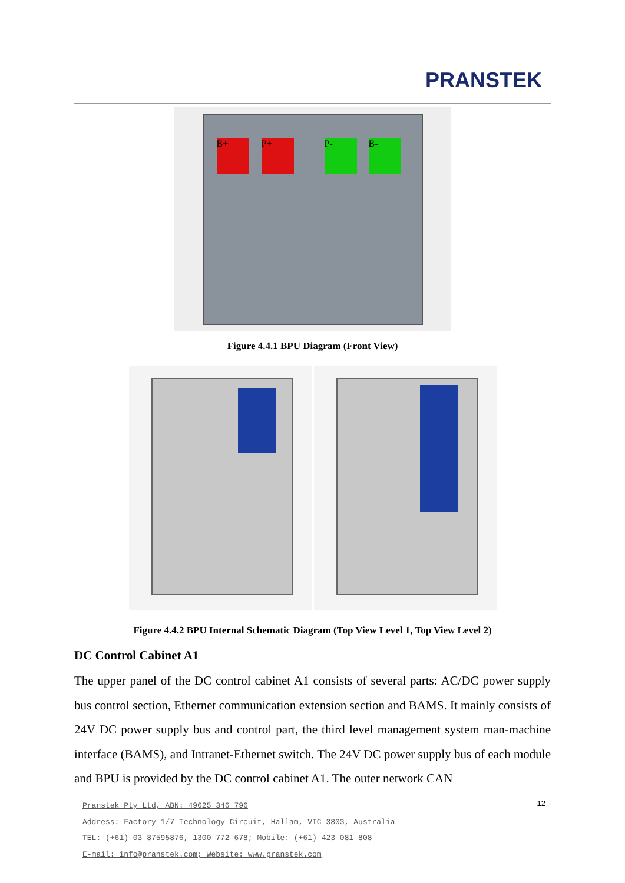PRANSTEK
B+ P+ P- B-
Figure 4.4.1 BPU Diagram (Front View)
Figure 4.4.2 BPU Internal Schematic Diagram (Top View Level 1, Top View Level 2)
DC Control Cabinet A1
The upper panel of the DC control cabinet A1 consists of several parts: AC/DC power supply bus control section, Ethernet communication extension section and BAMS. It mainly consists of 24V DC power supply bus and control part, the third level management system man-machine interface (BAMS), and Intranet-Ethernet switch. The 24V DC power supply bus of each module and BPU is provided by the DC control cabinet A1. The outer network CAN
Pranstek Pty Ltd, ABN: 49625 346 796
Address: Factory 1/7 Technology Circuit, Hallam, VIC 3803, Australia
TEL: (+61) 03 87595876, 1300 772 678; Mobile: (+61) 423 081 808
E-mail: info@pranstek.com; Website: www.pranstek.com
- 12 -